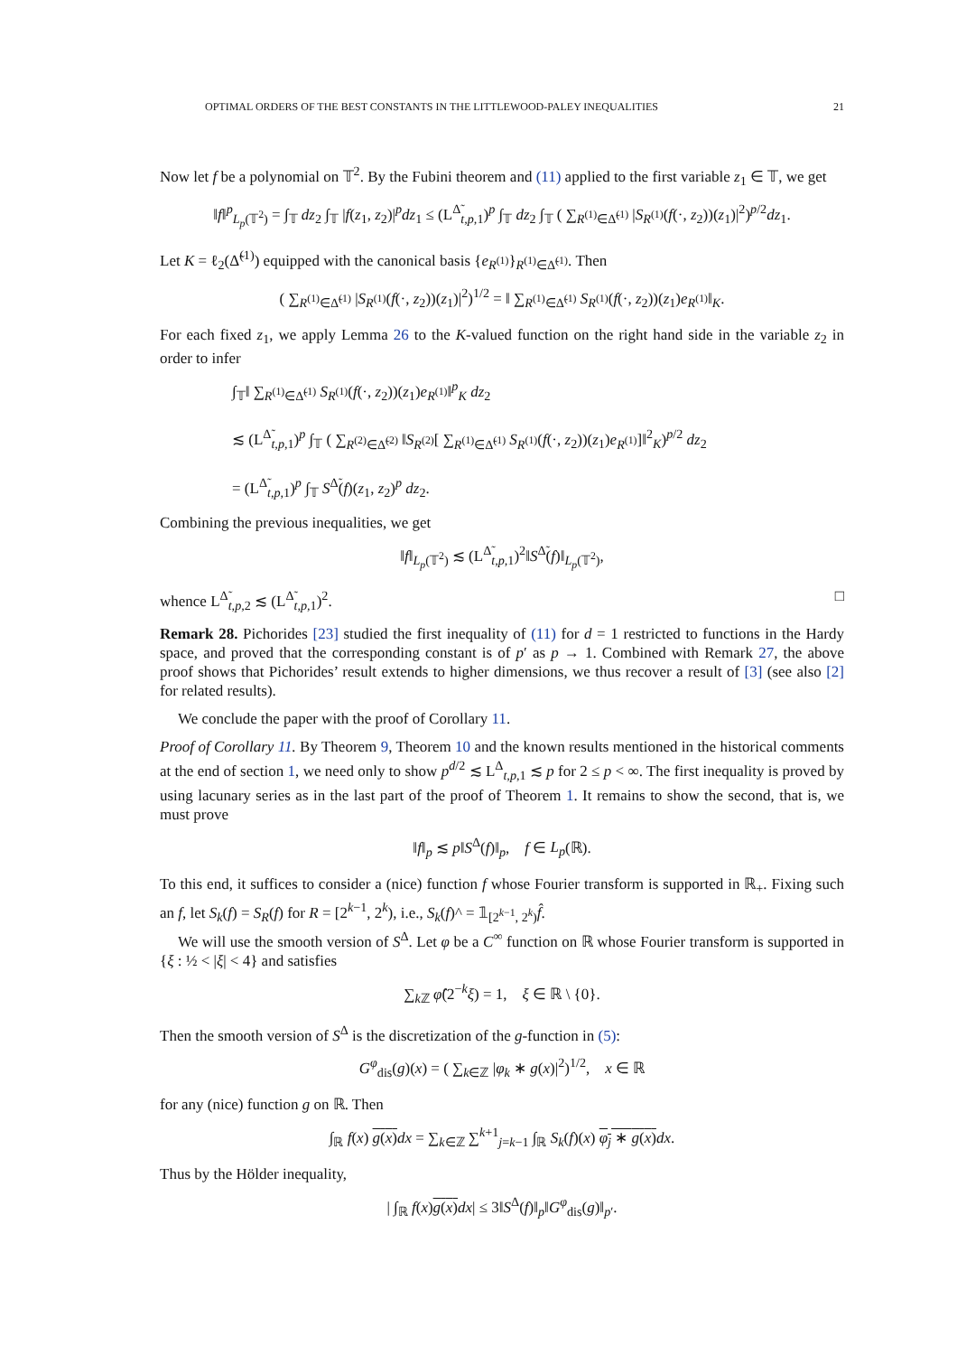OPTIMAL ORDERS OF THE BEST CONSTANTS IN THE LITTLEWOOD-PALEY INEQUALITIES 21
Now let f be a polynomial on 𝕋<sup>2</sup>. By the Fubini theorem and (11) applied to the first variable z<sub>1</sub> ∈ 𝕋, we get
‖f‖<sup>p</sup><sub>L<sub>p</sub>(𝕋<sup>2</sup>)</sub> = ∫<sub>𝕋</sub> dz<sub>2</sub> ∫<sub>𝕋</sub> |f(z<sub>1</sub>, z<sub>2</sub>)|<sup>p</sup>dz<sub>1</sub> ≤ (L<sup>Δ̃</sup><sub>t,p, 1</sub>)<sup>p</sup> ∫<sub>𝕋</sub> dz<sub>2</sub> ∫<sub>𝕋</sub> ( ∑<sub>R<sup>(1)</sup>∈Δ̃<sup>(1)</sup></sub> |S<sub>R<sup>(1)</sup></sub>(f(·, z<sub>2</sub>))(z<sub>1</sub>)|<sup>2</sup>)<sup>p/2</sup>dz<sub>1</sub>.
Let K = ℓ<sub>2</sub>(Δ̃<sup>(1)</sup>) equipped with the canonical basis {e<sub>R<sup>(1)</sup></sub>}<sub>R<sup>(1)</sup>∈Δ̃<sup>(1)</sup></sub>. Then
( ∑<sub>R<sup>(1)</sup>∈Δ̃<sup>(1)</sup></sub> |S<sub>R<sup>(1)</sup></sub>(f(·, z<sub>2</sub>))(z<sub>1</sub>)|<sup>2</sup>)<sup>1/2</sup> = ‖ ∑<sub>R<sup>(1)</sup>∈Δ̃<sup>(1)</sup></sub> S<sub>R<sup>(1)</sup></sub>(f(·, z<sub>2</sub>))(z<sub>1</sub>)e<sub>R<sup>(1)</sup></sub>‖<sub>K</sub>.
For each fixed z<sub>1</sub>, we apply Lemma 26 to the K-valued function on the right hand side in the variable z<sub>2</sub> in order to infer
∫<sub>𝕋</sub>‖ ∑<sub>R<sup>(1)</sup>∈Δ̃<sup>(1)</sup></sub> S<sub>R<sup>(1)</sup></sub>(f(·, z<sub>2</sub>))(z<sub>1</sub>)e<sub>R<sup>(1)</sup></sub>‖<sup>p</sup><sub>K</sub> dz<sub>2</sub>
≲ (L<sup>Δ̃</sup><sub>t,p, 1</sub>)<sup>p</sup> ∫<sub>𝕋</sub> ( ∑<sub>R<sup>(2)</sup>∈Δ̃<sup>(2)</sup></sub> ‖S<sub>R<sup>(2)</sup></sub>[ ∑<sub>R<sup>(1)</sup>∈Δ̃<sup>(1)</sup></sub> S<sub>R<sup>(1)</sup></sub>(f(·, z<sub>2</sub>))(z<sub>1</sub>)e<sub>R<sup>(1)</sup></sub>]‖<sup>2</sup><sub>K</sub>)<sup>p/2</sup> dz<sub>2</sub>
= (L<sup>Δ̃</sup><sub>t,p, 1</sub>)<sup>p</sup> ∫<sub>𝕋</sub> S<sup>Δ̃</sup>(f)(z<sub>1</sub>, z<sub>2</sub>)<sup>p</sup> dz<sub>2</sub>.
Combining the previous inequalities, we get
‖f‖<sub>L<sub>p</sub>(𝕋<sup>2</sup>)</sub> ≲ (L<sup>Δ̃</sup><sub>t,p, 1</sub>)<sup>2</sup>‖S<sup>Δ̃</sup>(f)‖<sub>L<sub>p</sub>(𝕋<sup>2</sup>)</sub>,
whence L<sup>Δ̃</sup><sub>t,p, 2</sub> ≲ (L<sup>Δ̃</sup><sub>t,p, 1</sub>)<sup>2</sup>. □
Remark 28. Pichorides [23] studied the first inequality of (11) for d = 1 restricted to functions in the Hardy space, and proved that the corresponding constant is of p′ as p → 1. Combined with Remark 27, the above proof shows that Pichorides’ result extends to higher dimensions, we thus recover a result of [3] (see also [2] for related results).
We conclude the paper with the proof of Corollary 11.
Proof of Corollary 11. By Theorem 9, Theorem 10 and the known results mentioned in the historical comments at the end of section 1, we need only to show p<sup>d/2</sup> ≲ L<sup>Δ</sup><sub>t,p, 1</sub> ≲ p for 2 ≤ p < ∞. The first inequality is proved by using lacunary series as in the last part of the proof of Theorem 1. It remains to show the second, that is, we must prove
‖f‖<sub>p</sub> ≲ p‖S<sup>Δ</sup>(f)‖<sub>p</sub>, f ∈ L<sub>p</sub>(ℝ).
To this end, it suffices to consider a (nice) function f whose Fourier transform is supported in ℝ<sub>+</sub>. Fixing such an f, let S<sub>k</sub>(f) = S<sub>R</sub>(f) for R = [2<sup>k−1</sup>, 2<sup>k</sup>), i.e., S<sub>k</sub>(f)^ = 𝟙<sub>[2<sup>k−1</sup>, 2<sup>k</sup>)</sub>f̂.
We will use the smooth version of S<sup>Δ</sup>. Let φ be a C<sup>∞</sup> function on ℝ whose Fourier transform is supported in {ξ : ½ < |ξ| < 4} and satisfies
∑<sub>k ℤ</sub> φ̂(2<sup>−k</sup>ξ) = 1, ξ ∈ ℝ \ {0}.
Then the smooth version of S<sup>Δ</sup> is the discretization of the g-function in (5):
G<sup>φ</sup><sub>dis</sub>(g)(x) = ( ∑<sub>k∈ℤ</sub> |φ<sub>k</sub> ∗ g(x)|<sup>2</sup>)<sup>1/2</sup>, x ∈ ℝ
for any (nice) function g on ℝ. Then
∫<sub>ℝ</sub> f(x) g(x) dx = ∑<sub>k∈ℤ</sub> ∑<sup>k+1</sup><sub>j=k−1</sub> ∫<sub>ℝ</sub> S<sub>k</sub>(f)(x) φ<sub>j</sub> ∗ g(x) dx.
Thus by the Hölder inequality,
| ∫<sub>ℝ</sub> f(x)g(x) dx| ≤ 3‖S<sup>Δ</sup>(f)‖<sub>p</sub>‖G<sup>φ</sup><sub>dis</sub>(g)‖<sub>p′</sub>.